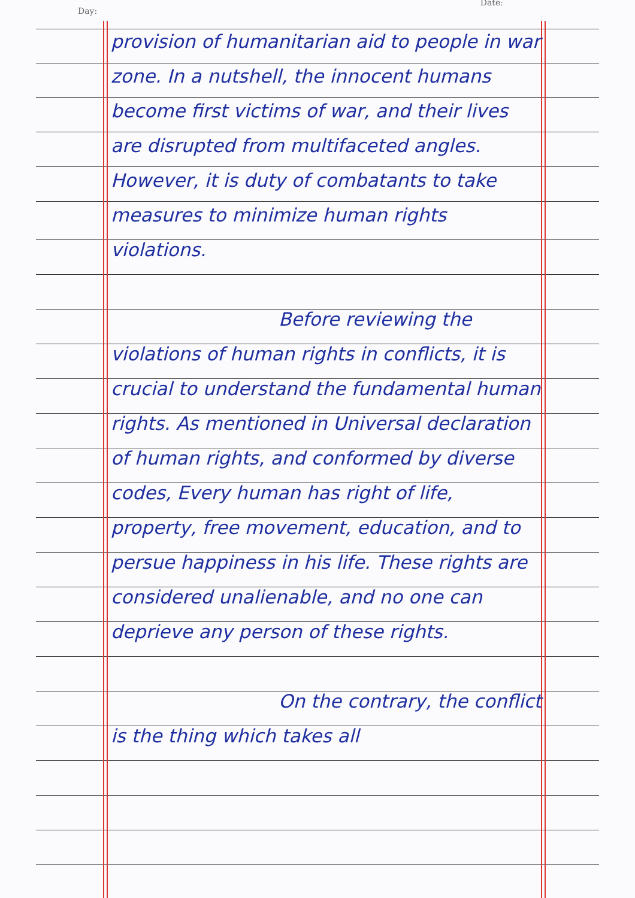Day:
Date:
provision of humanitarian aid to people in war zone. In a nutshell, the innocent humans become first victims of war, and their lives are disrupted from multifaceted angles. However, it is duty of combatants to take measures to minimize human rights violations.
Before reviewing the violations of human rights in conflicts, it is crucial to understand the fundamental human rights. As mentioned in Universal declaration of human rights, and conformed by diverse codes, Every human has right of life, property, free movement, education, and to persue happiness in his life. These rights are considered unalienable, and no one can deprieve any person of these rights.
On the contrary, the conflict is the thing which takes all